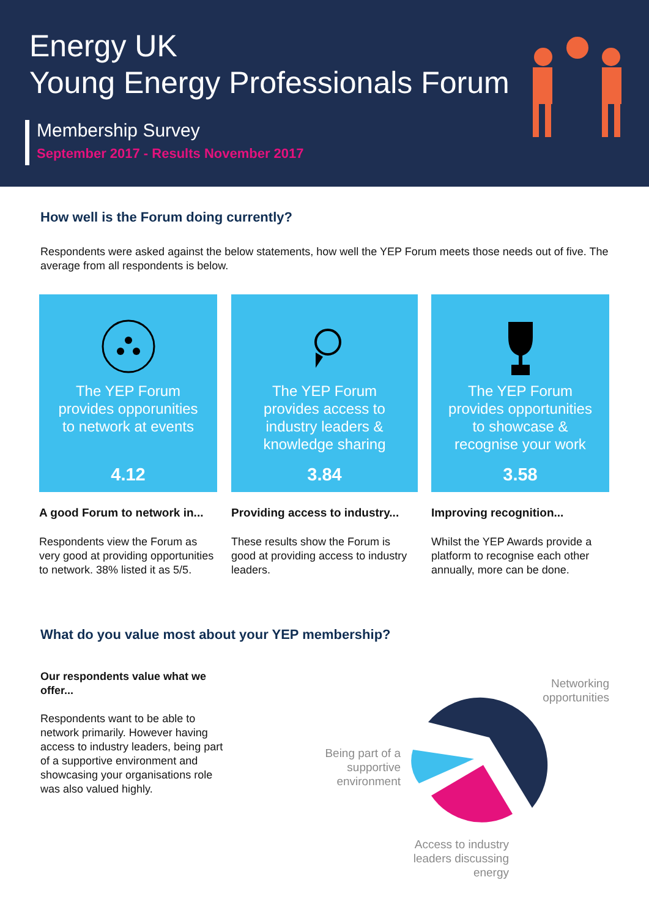Energy UK
Young Energy Professionals Forum
Membership Survey
September 2017 - Results November 2017
How well is the Forum doing currently?
Respondents were asked against the below statements, how well the YEP Forum meets those needs out of five. The average from all respondents is below.
The YEP Forum
provides opporunities
to network at events
4.12
The YEP Forum
provides access to
industry leaders &
knowledge sharing
3.84
The YEP Forum
provides opportunities
to showcase &
recognise your work
3.58
A good Forum to network in...
Respondents view the Forum as very good at providing opportunities to network. 38% listed it as 5/5.
Providing access to industry...
These results show the Forum is good at providing access to industry leaders.
Improving recognition...
Whilst the YEP Awards provide a platform to recognise each other annually, more can be done.
What do you value most about your YEP membership?
Our respondents value what we offer...
Respondents want to be able to network primarily. However having access to industry leaders, being part of a supportive environment and showcasing your organisations role was also valued highly.
Networking opportunities
Being part of a supportive environment
Access to industry leaders discussing energy